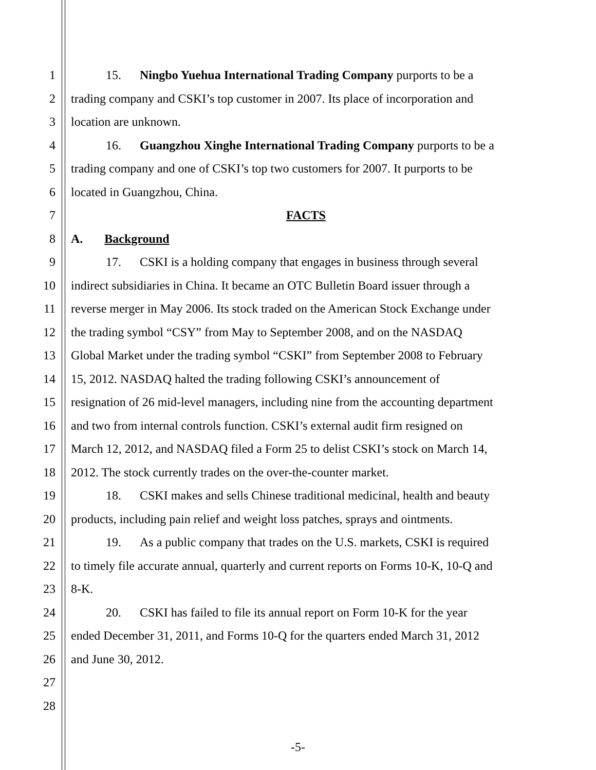1 15. Ningbo Yuehua International Trading Company purports to be a
2 trading company and CSKI’s top customer in 2007. Its place of incorporation and
3 location are unknown.
4 16. Guangzhou Xinghe International Trading Company purports to be a
5 trading company and one of CSKI’s top two customers for 2007. It purports to be
6 located in Guangzhou, China.
7 FACTS
8 A. Background
9 17. CSKI is a holding company that engages in business through several
10 indirect subsidiaries in China. It became an OTC Bulletin Board issuer through a
11 reverse merger in May 2006. Its stock traded on the American Stock Exchange under
12 the trading symbol “CSY” from May to September 2008, and on the NASDAQ
13 Global Market under the trading symbol “CSKI” from September 2008 to February
14 15, 2012. NASDAQ halted the trading following CSKI’s announcement of
15 resignation of 26 mid-level managers, including nine from the accounting department
16 and two from internal controls function. CSKI’s external audit firm resigned on
17 March 12, 2012, and NASDAQ filed a Form 25 to delist CSKI’s stock on March 14,
18 2012. The stock currently trades on the over-the-counter market.
19 18. CSKI makes and sells Chinese traditional medicinal, health and beauty
20 products, including pain relief and weight loss patches, sprays and ointments.
21 19. As a public company that trades on the U.S. markets, CSKI is required
22 to timely file accurate annual, quarterly and current reports on Forms 10-K, 10-Q and
23 8-K.
24 20. CSKI has failed to file its annual report on Form 10-K for the year
25 ended December 31, 2011, and Forms 10-Q for the quarters ended March 31, 2012
26 and June 30, 2012.
27
28
-5-